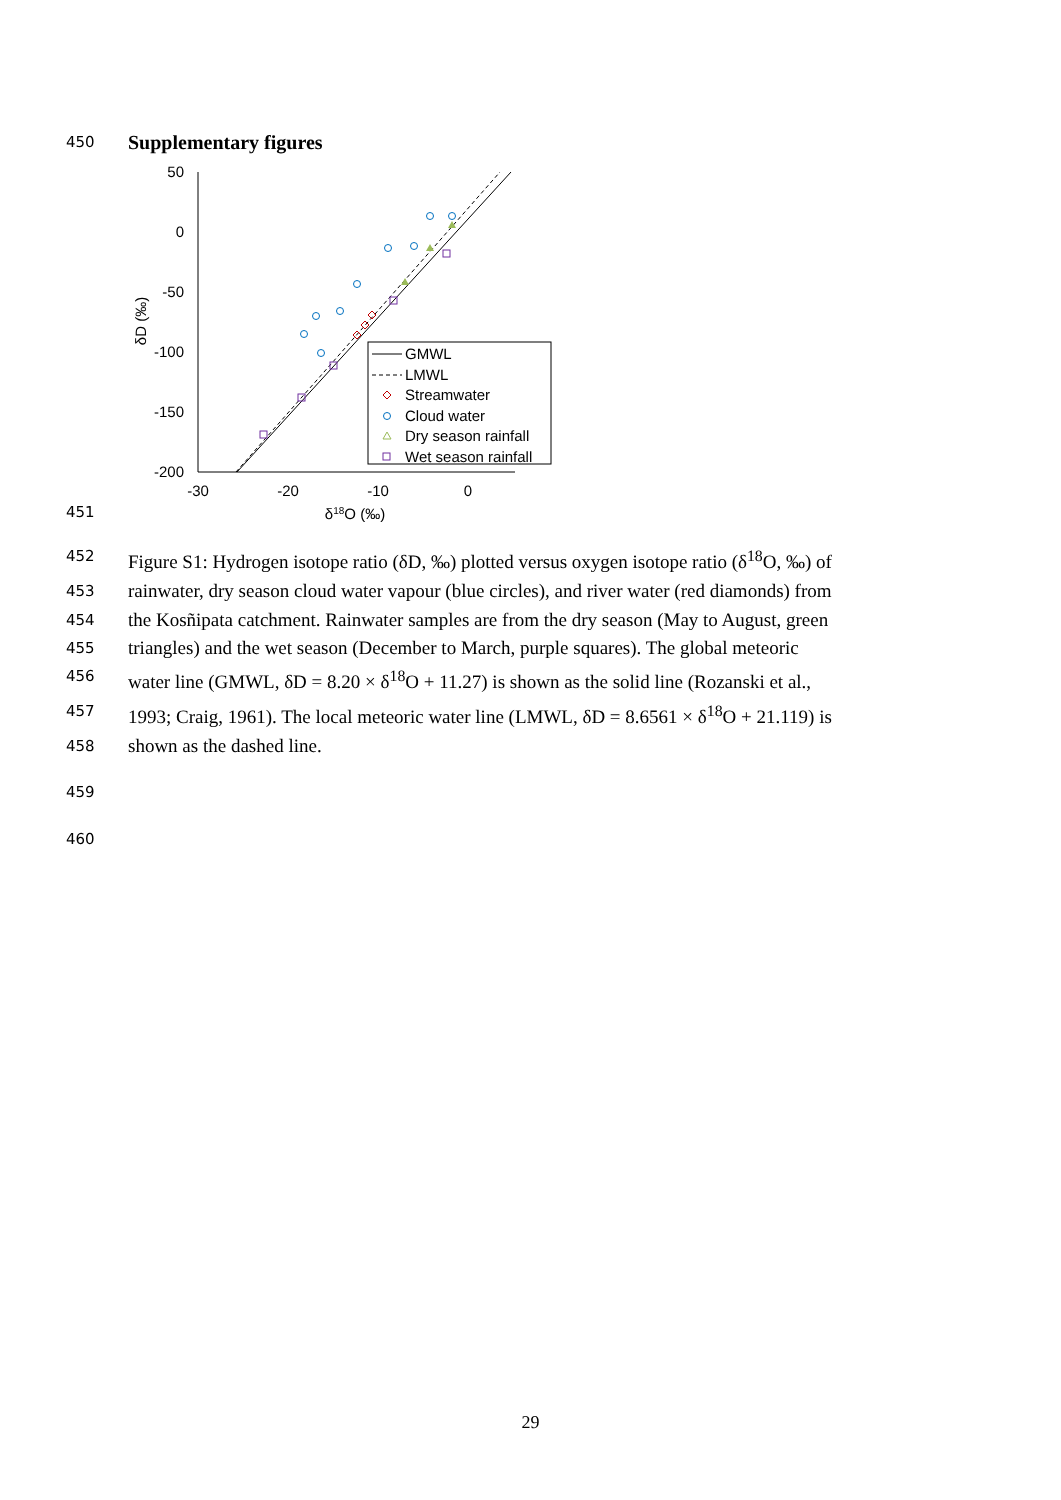450
Supplementary figures
451
50
0
-50
-100
-150
-200
-30
-20
-10
0
δ18O (‰)
δD (‰)
GMWL
LMWL
Streamwater
Cloud water
Dry season rainfall
Wet season rainfall
452
Figure S1: Hydrogen isotope ratio (δD, ‰) plotted versus oxygen isotope ratio (δ<sup>18</sup>O, ‰) of
453
rainwater, dry season cloud water vapour (blue circles), and river water (red diamonds) from
454
the Kosñipata catchment. Rainwater samples are from the dry season (May to August, green
455
triangles) and the wet season (December to March, purple squares). The global meteoric
456
water line (GMWL, δD = 8.20 × δ<sup>18</sup>O + 11.27) is shown as the solid line (Rozanski et al.,
457
1993; Craig, 1961). The local meteoric water line (LMWL, δD = 8.6561 × δ<sup>18</sup>O + 21.119) is
458
shown as the dashed line.
459
460
29